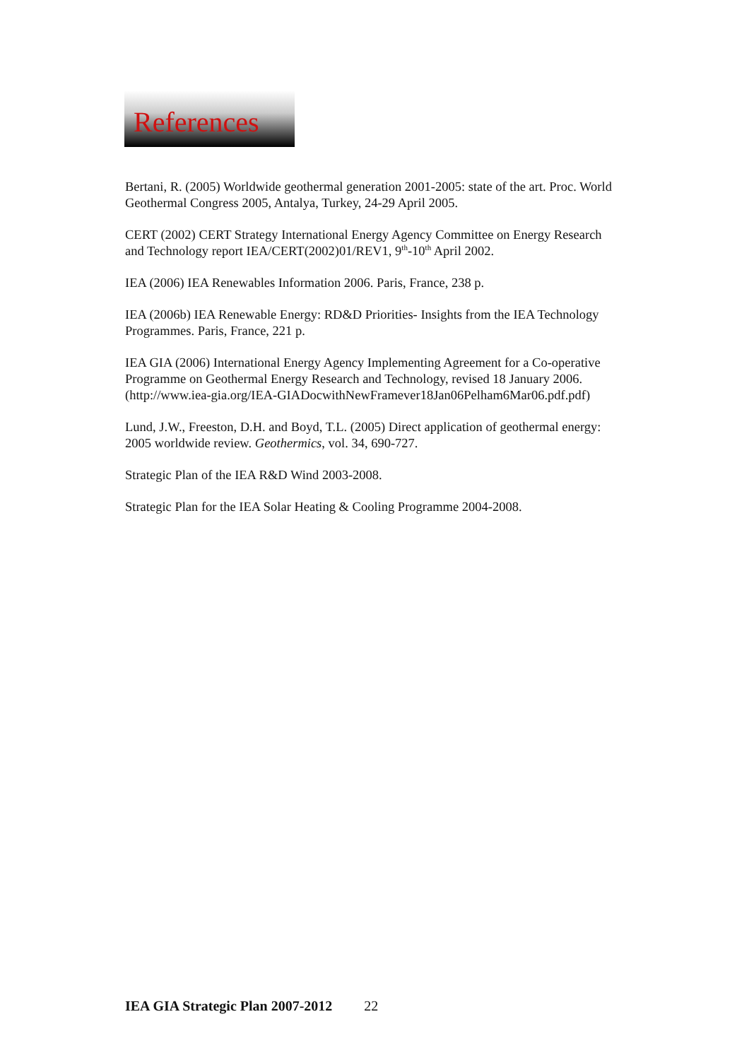References
Bertani, R. (2005) Worldwide geothermal generation 2001-2005: state of the art. Proc. World Geothermal Congress 2005, Antalya, Turkey, 24-29 April 2005.
CERT (2002) CERT Strategy International Energy Agency Committee on Energy Research and Technology report IEA/CERT(2002)01/REV1, 9<sup>th</sup>-10<sup>th</sup> April 2002.
IEA (2006) IEA Renewables Information 2006. Paris, France, 238 p.
IEA (2006b) IEA Renewable Energy: RD&D Priorities- Insights from the IEA Technology Programmes. Paris, France, 221 p.
IEA GIA (2006) International Energy Agency Implementing Agreement for a Co-operative Programme on Geothermal Energy Research and Technology, revised 18 January 2006. (http://www.iea-gia.org/IEA-GIADocwithNewFramever18Jan06Pelham6Mar06.pdf.pdf)
Lund, J.W., Freeston, D.H. and Boyd, T.L. (2005) Direct application of geothermal energy: 2005 worldwide review. Geothermics, vol. 34, 690-727.
Strategic Plan of the IEA R&D Wind 2003-2008.
Strategic Plan for the IEA Solar Heating & Cooling Programme 2004-2008.
IEA GIA Strategic Plan 2007-2012 22